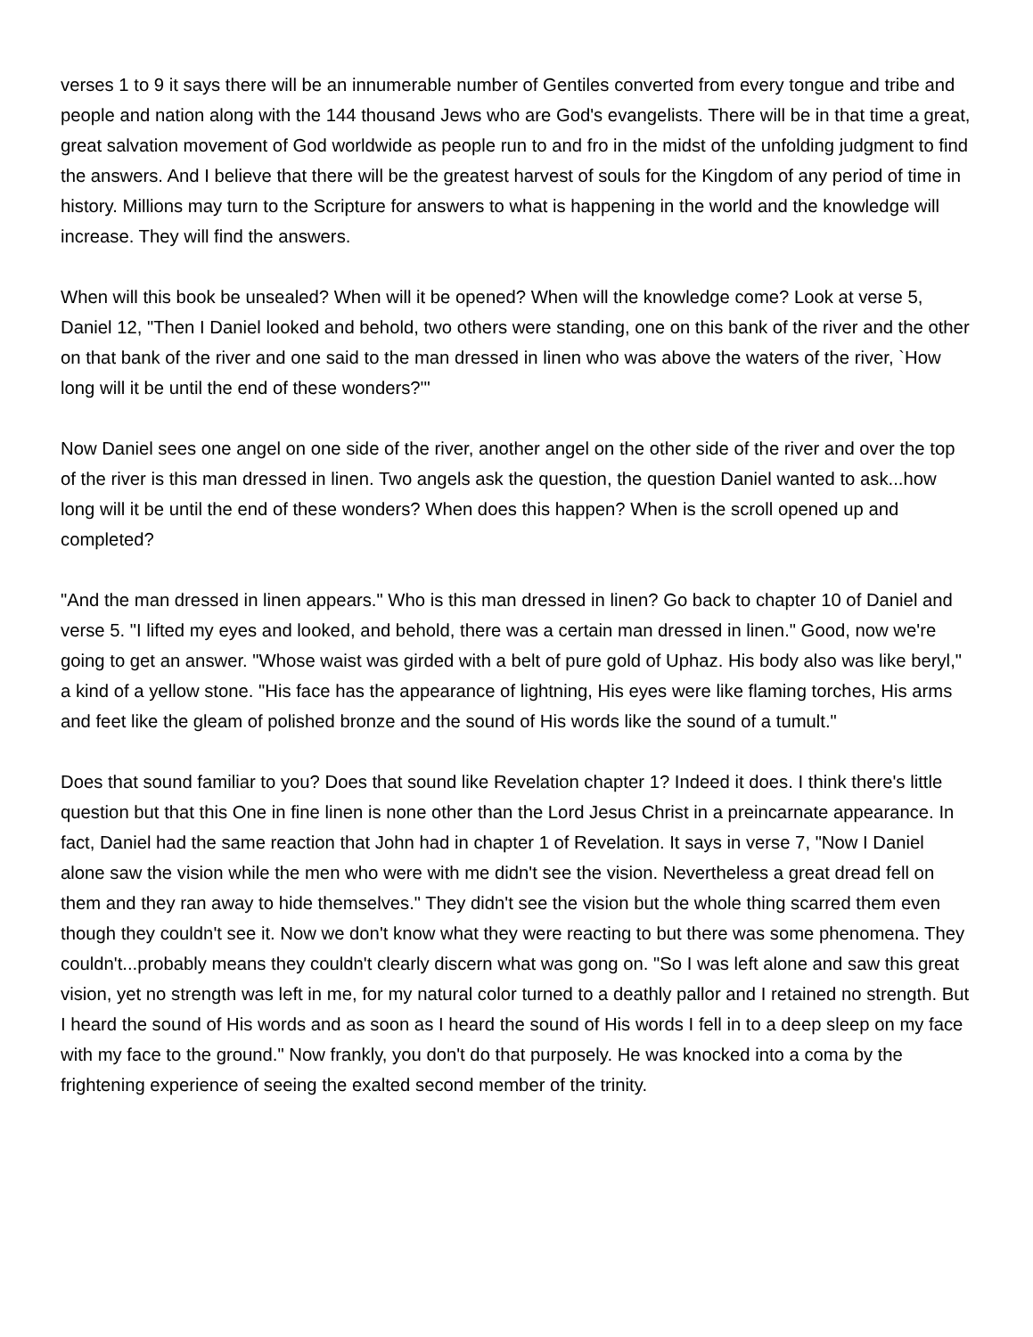verses 1 to 9 it says there will be an innumerable number of Gentiles converted from every tongue and tribe and people and nation along with the 144 thousand Jews who are God's evangelists. There will be in that time a great, great salvation movement of God worldwide as people run to and fro in the midst of the unfolding judgment to find the answers. And I believe that there will be the greatest harvest of souls for the Kingdom of any period of time in history. Millions may turn to the Scripture for answers to what is happening in the world and the knowledge will increase. They will find the answers.
When will this book be unsealed? When will it be opened? When will the knowledge come? Look at verse 5, Daniel 12, "Then I Daniel looked and behold, two others were standing, one on this bank of the river and the other on that bank of the river and one said to the man dressed in linen who was above the waters of the river, `How long will it be until the end of these wonders?'"
Now Daniel sees one angel on one side of the river, another angel on the other side of the river and over the top of the river is this man dressed in linen. Two angels ask the question, the question Daniel wanted to ask...how long will it be until the end of these wonders? When does this happen? When is the scroll opened up and completed?
"And the man dressed in linen appears." Who is this man dressed in linen? Go back to chapter 10 of Daniel and verse 5. "I lifted my eyes and looked, and behold, there was a certain man dressed in linen." Good, now we're going to get an answer. "Whose waist was girded with a belt of pure gold of Uphaz. His body also was like beryl," a kind of a yellow stone. "His face has the appearance of lightning, His eyes were like flaming torches, His arms and feet like the gleam of polished bronze and the sound of His words like the sound of a tumult."
Does that sound familiar to you? Does that sound like Revelation chapter 1? Indeed it does. I think there's little question but that this One in fine linen is none other than the Lord Jesus Christ in a preincarnate appearance. In fact, Daniel had the same reaction that John had in chapter 1 of Revelation. It says in verse 7, "Now I Daniel alone saw the vision while the men who were with me didn't see the vision. Nevertheless a great dread fell on them and they ran away to hide themselves." They didn't see the vision but the whole thing scarred them even though they couldn't see it. Now we don't know what they were reacting to but there was some phenomena. They couldn't...probably means they couldn't clearly discern what was gong on. "So I was left alone and saw this great vision, yet no strength was left in me, for my natural color turned to a deathly pallor and I retained no strength. But I heard the sound of His words and as soon as I heard the sound of His words I fell in to a deep sleep on my face with my face to the ground." Now frankly, you don't do that purposely. He was knocked into a coma by the frightening experience of seeing the exalted second member of the trinity.